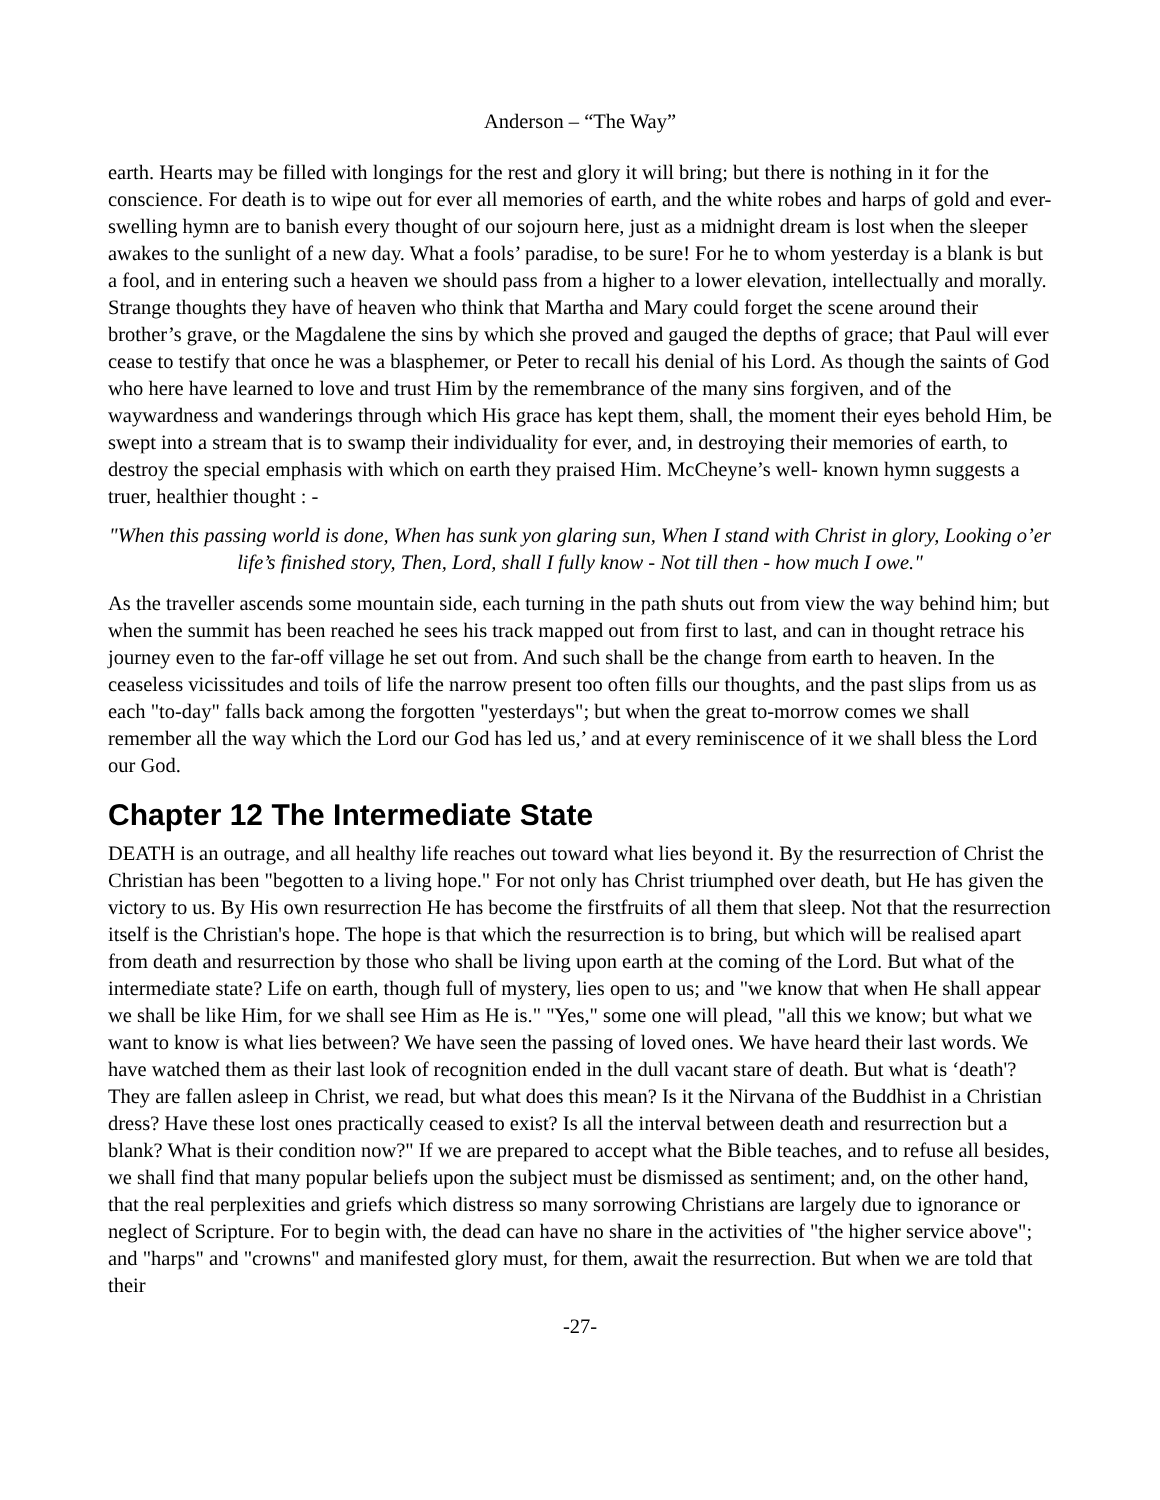Anderson – “The Way”
earth. Hearts may be filled with longings for the rest and glory it will bring; but there is nothing in it for the conscience. For death is to wipe out for ever all memories of earth, and the white robes and harps of gold and ever-swelling hymn are to banish every thought of our sojourn here, just as a midnight dream is lost when the sleeper awakes to the sunlight of a new day. What a fools’ paradise, to be sure! For he to whom yesterday is a blank is but a fool, and in entering such a heaven we should pass from a higher to a lower elevation, intellectually and morally. Strange thoughts they have of heaven who think that Martha and Mary could forget the scene around their brother’s grave, or the Magdalene the sins by which she proved and gauged the depths of grace; that Paul will ever cease to testify that once he was a blasphemer, or Peter to recall his denial of his Lord. As though the saints of God who here have learned to love and trust Him by the remembrance of the many sins forgiven, and of the waywardness and wanderings through which His grace has kept them, shall, the moment their eyes behold Him, be swept into a stream that is to swamp their individuality for ever, and, in destroying their memories of earth, to destroy the special emphasis with which on earth they praised Him. McCheyne’s well- known hymn suggests a truer, healthier thought : -
"When this passing world is done, When has sunk yon glaring sun, When I stand with Christ in glory, Looking o’er life’s finished story, Then, Lord, shall I fully know - Not till then - how much I owe."
As the traveller ascends some mountain side, each turning in the path shuts out from view the way behind him; but when the summit has been reached he sees his track mapped out from first to last, and can in thought retrace his journey even to the far-off village he set out from. And such shall be the change from earth to heaven. In the ceaseless vicissitudes and toils of life the narrow present too often fills our thoughts, and the past slips from us as each "to-day" falls back among the forgotten "yesterdays"; but when the great to-morrow comes we shall remember all the way which the Lord our God has led us,’ and at every reminiscence of it we shall bless the Lord our God.
Chapter 12 The Intermediate State
DEATH is an outrage, and all healthy life reaches out toward what lies beyond it. By the resurrection of Christ the Christian has been "begotten to a living hope." For not only has Christ triumphed over death, but He has given the victory to us. By His own resurrection He has become the firstfruits of all them that sleep. Not that the resurrection itself is the Christian's hope. The hope is that which the resurrection is to bring, but which will be realised apart from death and resurrection by those who shall be living upon earth at the coming of the Lord. But what of the intermediate state? Life on earth, though full of mystery, lies open to us; and "we know that when He shall appear we shall be like Him, for we shall see Him as He is." "Yes," some one will plead, "all this we know; but what we want to know is what lies between? We have seen the passing of loved ones. We have heard their last words. We have watched them as their last look of recognition ended in the dull vacant stare of death. But what is ‘death'? They are fallen asleep in Christ, we read, but what does this mean? Is it the Nirvana of the Buddhist in a Christian dress? Have these lost ones practically ceased to exist? Is all the interval between death and resurrection but a blank? What is their condition now?" If we are prepared to accept what the Bible teaches, and to refuse all besides, we shall find that many popular beliefs upon the subject must be dismissed as sentiment; and, on the other hand, that the real perplexities and griefs which distress so many sorrowing Christians are largely due to ignorance or neglect of Scripture. For to begin with, the dead can have no share in the activities of "the higher service above"; and "harps" and "crowns" and manifested glory must, for them, await the resurrection. But when we are told that their
-27-